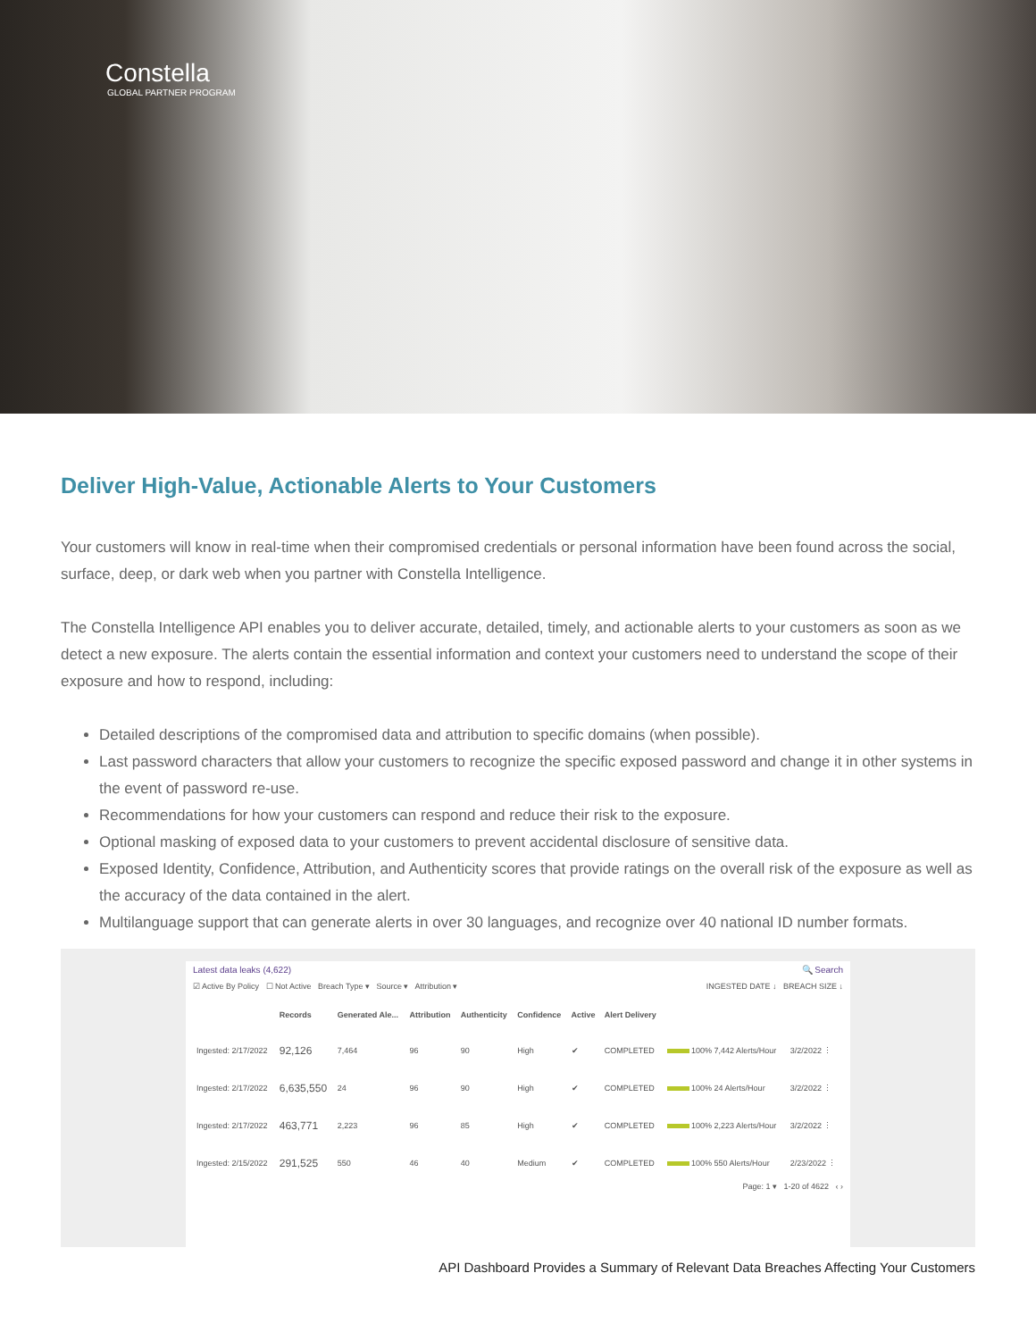Constella
GLOBAL PARTNER PROGRAM
Deliver High-Value, Actionable Alerts to Your Customers
Your customers will know in real-time when their compromised credentials or personal information have been found across the social, surface, deep, or dark web when you partner with Constella Intelligence.
The Constella Intelligence API enables you to deliver accurate, detailed, timely, and actionable alerts to your customers as soon as we detect a new exposure. The alerts contain the essential information and context your customers need to understand the scope of their exposure and how to respond, including:
Detailed descriptions of the compromised data and attribution to specific domains (when possible).
Last password characters that allow your customers to recognize the specific exposed password and change it in other systems in the event of password re-use.
Recommendations for how your customers can respond and reduce their risk to the exposure.
Optional masking of exposed data to your customers to prevent accidental disclosure of sensitive data.
Exposed Identity, Confidence, Attribution, and Authenticity scores that provide ratings on the overall risk of the exposure as well as the accuracy of the data contained in the alert.
Multilanguage support that can generate alerts in over 30 languages, and recognize over 40 national ID number formats.
Latest data leaks (4,622) 🔍 Search
☑ Active By Policy ☐ Not Active Breach Type ▾ Source ▾ Attribution ▾ INGESTED DATE ↓ BREACH SIZE ↓
| | Records | Generated Ale... | Attribution | Authenticity | Confidence | Active | Alert Delivery | | |
| --- | --- | --- | --- | --- | --- | --- | --- | --- | --- |
| Ingested: 2/17/2022 | 92,126 | 7,464 | 96 | 90 | High | ✔ | COMPLETED | 100% 7,442 Alerts/Hour | 3/2/2022 ⋮ |
| Ingested: 2/17/2022 | 6,635,550 | 24 | 96 | 90 | High | ✔ | COMPLETED | 100% 24 Alerts/Hour | 3/2/2022 ⋮ |
| Ingested: 2/17/2022 | 463,771 | 2,223 | 96 | 85 | High | ✔ | COMPLETED | 100% 2,223 Alerts/Hour | 3/2/2022 ⋮ |
| Ingested: 2/15/2022 | 291,525 | 550 | 46 | 40 | Medium | ✔ | COMPLETED | 100% 550 Alerts/Hour | 2/23/2022 ⋮ |
Page: 1 ▾ 1-20 of 4622 ‹ ›
API Dashboard Provides a Summary of Relevant Data Breaches Affecting Your Customers